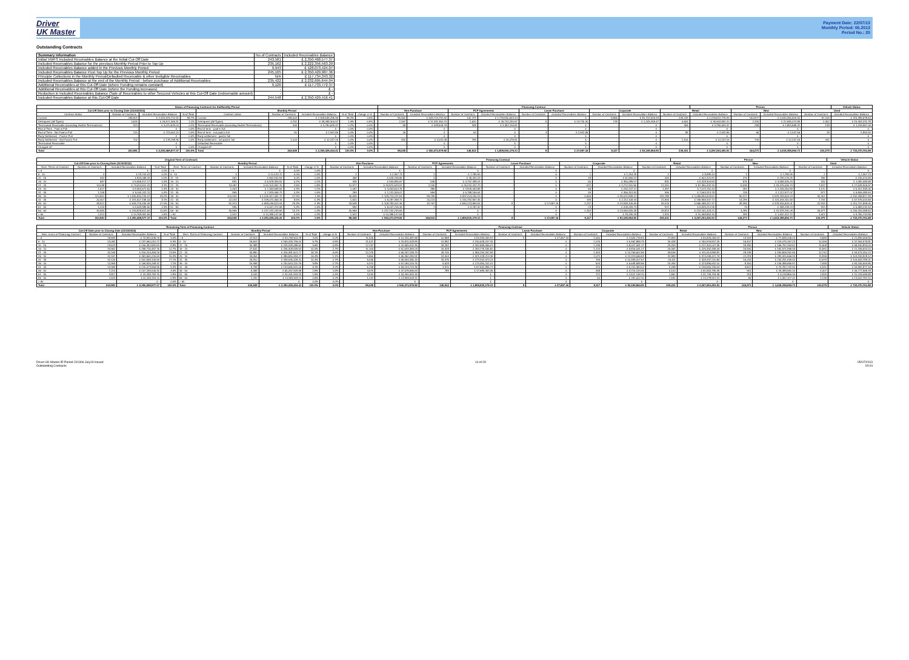Driver
UK Master
Payment Date: 22/07/13
Monthly Period: 06.2013
Period No.: 20
Outstanding Contracts
| Summary Information | No of Contracts | Included Receivables Balance |
| Initial VWFS Included Receivables Balance at the Initial Cut-Off Date | 243,581 | £ 2,350,468,577.37 |
| Included Receivables Balance for the previous Monthly Period Prior to Top Up | 235,162 | £ 2,222,356,563.29 |
| Included Receivables Balance added in the Previous Monthly Period | 9,943 | £ 128,073,424.07 |
| Included Receivables Balance Post Top Up for the Previous Monthly Period | 245,105 | £ 2,350,429,987.36 |
| Principle Collections in the Monthly Period/Defaulted Receivable & other Ineligible Receivables | N/A | £ 117,734,343.32 |
| Included Receivables Balance at the end of the Monthly Period - before purchase of Additional Receivables | 235,422 | £ 2,232,695,644.04 |
| Additional Receivables at this Cut-Off Date (where Funding remains constant) | 9,126 | £ 117,733,772.37 |
| Additional Receivables at this Cut-Off Date (where the Funding increases) | - | £ - |
| Reduction in Included Receivables Balance (Sale of Receivables to other Secured Vehicles at this Cut-Off Date (redeemable amount) | - | £ - |
| Included Receivables Balance at this Cut-Off Date | 244,548 | £ 2,350,429,416.41 |
| Status of Financing Contracts for theMonthly Period | | | | | | | | | | Financing Contract | | | | | | | | | Person | | | | Vehicle Status |
| --- | --- | --- | --- | --- | --- | --- | --- | --- | --- | --- | --- | --- | --- | --- | --- | --- | --- | --- | --- | --- | --- | --- | --- |
| Cut-Off Date prior to Closing Date (31/10/2012) | | | | Monthly Period | | | | | | Hire Purchase | | PCP Agreements | | Lease Purchase | | Corporate | | Retail | | New | | Used | |
| Contract Status | Number of Contracts | Included Receivables Balance | % of Total | Contract status | Number of Contracts | Included Receivables Balance | % of Total | change in % | | Number of Contracts | Included Receivables Balance | Number of Contracts | Included Receivables Balance | Number of Contracts | Included Receivables Balance | Number of Contracts | Included Receivables Balance | Number of Contracts | Included Receivables Balance | Number of Contracts | Included Receivables Balance | Number of Contracts | Included Receivables Balance |
| Current | 238,907 | £ 2,319,976,772.41 | 98.7% | Current | 238,003 | £ 2,308,545,295.36 | 98.2% | 0.5% | | 95,362 | £ 528,714,791.92 | 142,721 | £ 1,779,830,543.44 | - | £ - | 8,955 | £ 81,722,519.43 | 229,228 | £ 2,226,822,775.93 | 140,877 | £ 1,593,155,616.92 | 97,206 | £ 715,389,678.54 |
| Delinquent (All Types) | 3,525 | £ 26,517,465.41 | 1.1% | Delinquent (All Types) | 4,792 | £ 38,088,300.97 | 1.6% | -0.5% | | 2,167 | £ 11,331,350.70 | 2,610 | £ 26,732,240.67 | 5 | £ 24,715.30 | 178 | £ 1,443,445.47 | 4,604 | £ 36,644,861.20 | 2,330 | £ 22,635,074.89 | 2,452 | £ 15,453,231.78 |
| Terminated Receivable (excluding Hostile Terminations) | 324 | £ 3,070,509.00 | 0.1% | Terminated Receivable (excluding Hostile Terminations) | 406 | £ 3,780,625.37 | 0.2% | 0.0% | | 58 | £ 428,508.76 | 348 | £ 3,352,116.61 | - | £ - | - | £ - | 406 | £ 3,780,625.37 | 258 | £ 2,553,668.31 | 148 | £ 1,226,957.06 |
| End of Term - Paid in Full | - | £ - | 0.0% | End of term - paid in full | - | £ - | 0.0% | 0.0% | | - | £ - | - | £ - | - | £ - | - | £ - | - | £ - | - | £ - | - | £ - |
| End of Term - Not Paid in Full | 120 | £ 723,062.20 | 0.0% | End of term - not paid in full | 90 | £ 2,941.86 | 0.0% | 0.0% | | 26 | £ - | 64 | £ - | 3 | £ 2,941.86 | - | £ - | 88 | £ 2,941.86 | 65 | £ 2,047.56 | 28 | £ 894.30 |
| Early Settlement - Paid in Full | - | £ - | 0.0% | Early settlement - paid in full | - | £ - | 0.0% | 0.0% | | - | £ - | - | £ - | - | £ - | - | £ - | - | £ - | - | £ - | - | £ - |
| Early Settlement - Not Paid in Full | 702 | £ 178,768.35 | 0.0% | Early settlement - not paid in full | 1,104 | £ 12,247.15 | 0.0% | 0.0% | | 415 | £ 3,031.46 | 769 | £ 15,278.61 | - | £ - | - | £ - | 1,104 | £ 12,247.15 | 743 | £ 12,247.15 | 441 | £ - |
| Terminated Receivable | - | £ - | - | Defaulted Receivable | - | £ - | 0.0% | 0.0% | | - | £ - | - | £ - | - | £ - | - | £ - | - | £ - | - | £ - | - | £ - |
| Charged-off | - | £ - | 0.0% | Charged-off | - | £ - | 0.0% | 0.0% | | - | £ - | - | £ - | - | £ - | - | £ - | - | £ - | - | £ - | - | £ - |
| Total | 243,581 | £ 2,350,468,577.37 | 100.0% | Total | 244,548 | £ 2,350,429,416.41 | 100.0% | 0.0% | | 98,028 | £ 540,471,579.92 | 146,512 | £ 1,809,930,179.33 | 8 | £ 27,657.16 | 9,117 | £ 83,165,964.90 | 235,431 | £ 2,267,263,451.51 | 144,273 | £ 1,618,358,654.73 | 100,275 | £ 732,070,761.68 |
| Original Term of Contracts | | | | | | | | | | Financing Contract | | | | | | | | | Person | | | | Vehicle Status |
| --- | --- | --- | --- | --- | --- | --- | --- | --- | --- | --- | --- | --- | --- | --- | --- | --- | --- | --- | --- | --- | --- | --- | --- |
| Cut-Off Date prior to Closing Date (31/10/2012) | | | | Monthly Period | | | | | | Hire Purchase | | PCP Agreements | | Lease Purchase | | Corporate | | Retail | | New | | Used | |
| Rem. Terms of Contract | Number of Contracts | Included Receivables Balance | % of Total | Rem. Terms of Contract | Number of Contracts | Included Receivables Balance | % of Total | change in % | | Number of Contracts | Included Receivables Balance | Number of Contracts | Included Receivables Balance | Number of Contracts | Included Receivables Balance | Number of Contracts | Included Receivables Balance | Number of Contracts | Included Receivables Balance | Number of Contracts | Included Receivables Balance | Number of Contracts | Included Receivables Balance |
| < 6 | - | £ - | 0.0% | < 6 | - | £ - | 0.0% | 0.0% | | - | £ - | - | £ - | - | £ - | - | £ - | - | £ - | - | £ - | - | £ - |
| 6 - 10 | 4 | £ 29,703.03 | 0.0% | 6 - 10 | 3 | £ 10,143.72 | 0.0% | 0.0% | | 2 | £ 2,357.73 | 1 | £ 7,785.99 | - | £ - | 1 | £ 1,254.28 | 2 | £ 8,889.44 | 1 | £ 7,785.99 | 2 | £ 2,357.73 |
| 11 - 15 | 463 | £ 834,068.15 | 0.0% | 11 - 15 | 461 | £ 654,190.94 | 0.0% | 0.0% | | 458 | £ 618,758.65 | 3 | £ 35,432.29 | - | £ - | 18 | £ 51,869.13 | 443 | £ 602,321.81 | 275 | £ 239,176.25 | 186 | £ 415,014.69 |
| 16 - 20 | 887 | £ 6,958,417.17 | 0.3% | 16 - 20 | 891 | £ 5,678,393.91 | 0.2% | 0.1% | | 346 | £ 940,895.67 | 545 | £ 4,737,498.24 | - | £ - | 60 | £ 350,089.07 | 831 | £ 5,328,304.84 | 576 | £ 4,598,325.23 | 315 | £ 1,080,068.68 |
| 21 - 25 | 14,048 | £ 73,414,612.41 | 3.1% | 21 - 25 | 13,082 | £ 61,103,352.70 | 2.6% | 0.5% | | 10,977 | £ 34,870,929.91 | 2,105 | £ 26,232,422.79 | - | £ - | 672 | £ 3,712,920.55 | 12,410 | £ 57,390,432.15 | 5,535 | £ 33,475,046.73 | 7,547 | £ 27,628,305.97 |
| 26 - 30 | 1,627 | £ 8,953,671.52 | 0.4% | 26 - 30 | 1,453 | £ 7,363,558.64 | 0.3% | 0.1% | | 1,067 | £ 3,454,504.76 | 386 | £ 3,909,053.88 | - | £ - | 56 | £ 292,247.21 | 1,397 | £ 7,071,311.43 | 283 | £ 2,206,250.59 | 1,170 | £ 5,157,308.05 |
| 31 - 35 | 1,108 | £ 9,004,241.11 | 0.4% | 31 - 35 | 995 | £ 7,919,465.71 | 0.3% | 0.0% | | 299 | £ 1,131,309.07 | 696 | £ 6,788,156.64 | - | £ - | 49 | £ 356,151.93 | 946 | £ 7,563,313.78 | 118 | £ 1,112,977.07 | 877 | £ 6,806,488.64 |
| 36 - 40 | 122,551 | £ 1,155,830,725.07 | 49.2% | 36 - 40 | 120,434 | £ 1,125,917,461.72 | 47.9% | 1.3% | | 30,639 | £ 128,714,221.53 | 89,795 | £ 997,203,240.19 | - | £ - | 4,646 | £ 39,022,838.21 | 115,788 | £ 1,086,894,623.51 | 90,127 | £ 933,418,644.23 | 30,307 | £ 192,498,817.49 |
| 41 - 45 | 20,307 | £ 191,507,198.04 | 8.1% | 41 - 45 | 22,033 | £ 199,070,456.15 | 8.5% | -0.3% | | 1,820 | £ 8,287,498.71 | 20,213 | £ 190,782,957.45 | - | £ - | 199 | £ 2,112,108.44 | 21,834 | £ 196,958,347.72 | 14,299 | £ 131,094,411.58 | 7,734 | £ 67,976,044.58 |
| 46 - 50 | 48,512 | £ 635,776,184.09 | 27.0% | 46 - 50 | 51,313 | £ 689,036,523.06 | 29.3% | -2.3% | | 18,538 | £ 108,783,001.36 | 32,767 | £ 580,223,864.54 | 8 | £ 27,657.16 | 2,237 | £ 23,948,105.69 | 49,076 | £ 665,088,417.37 | 28,395 | £ 478,326,625.01 | 22,918 | £ 210,707,898.05 |
| 51 - 55 | 1,016 | £ 6,549,985.60 | 0.3% | 51 - 55 | 995 | £ 6,057,472.68 | 0.3% | 0.0% | | 994 | £ 6,047,705.36 | 1 | £ 9,767.32 | - | £ - | 23 | £ 208,259.73 | 972 | £ 5,849,212.95 | 76 | £ 368,238.24 | 919 | £ 5,689,234.44 |
| 56 - 60 | 30,584 | £ 246,828,821.62 | 10.5% | 56 - 60 | 30,966 | £ 237,232,249.59 | 10.1% | 0.4% | | 30,966 | £ 237,232,249.59 | - | £ - | - | £ - | 1,153 | £ 13,080,825.38 | 29,813 | £ 224,151,424.21 | 4,289 | £ 31,978,761.09 | 26,677 | £ 205,253,488.50 |
| > 60 | 2,414 | £ 14,769,951.56 | 0.6% | > 60 | 1,922 | £ 10,388,147.58 | 0.4% | 0.2% | | 1,922 | £ 10,388,147.58 | - | £ - | - | £ - | 3 | £ 29,295.28 | 1,919 | £ 10,358,852.30 | 299 | £ 1,632,412.72 | 1,623 | £ 8,755,734.86 |
| Total | 243,581 | £ 2,350,468,577.37 | 100.0% | Total | 244,548 | £ 2,350,429,416.41 | 100.0% | 0.0% | | 98,028 | £ 540,471,579.92 | 146,512 | £ 1,809,930,179.33 | 8 | £ 27,657.16 | 9,117 | £ 83,165,964.90 | 235,431 | £ 2,267,263,451.51 | 144,273 | £ 1,618,358,654.73 | 100,275 | £ 732,070,761.68 |
| Remaining Term of Financing Contract | | | | | | | | | | Financing Contract | | | | | | | | | Person | | | | Vehicle Status |
| --- | --- | --- | --- | --- | --- | --- | --- | --- | --- | --- | --- | --- | --- | --- | --- | --- | --- | --- | --- | --- | --- | --- | --- |
| Cut-Off Date prior to Closing Date (31/10/2012) | | | | Monthly Period | | | | | | Hire Purchase | | PCP Agreements | | Lease Purchase | | Corporate | | Retail | | New | | Used | |
| Rem. terms of Financing Contract | Number of Contracts | Included Receivables Balance | % of Total | Rem. Terms of Financing Contract | Number of Contracts | Included Receivables Balance | % of Total | change in % | | Number of Contracts | Included Receivables Balance | Number of Contracts | Included Receivables Balance | Number of Contracts | Included Receivables Balance | Number of Contracts | Included Receivables Balance | Number of Contracts | Included Receivables Balance | Number of Contracts | Included Receivables Balance | Number of Contracts | Included Receivables Balance |
| < 6 | 18,583 | £ 70,832,649.76 | 3.0% | < 6 | 22,913 | £ 93,748,904.78 | 4.0% | -1.0% | | 11,925 | £ 10,326,487.68 | 10,988 | £ 83,393,059.97 | 8 | £ 27,657.16 | 1,060 | £ 2,609,718.64 | 21,853 | £ 90,829,266.14 | 13,324 | £ 71,848,446.23 | 9,589 | £ 21,899,058.55 |
| 6 - 10 | 24,081 | £ 137,660,010.72 | 5.9% | 6 - 10 | 26,503 | £ 156,439,736.04 | 6.7% | -0.8% | | 11,521 | £ 25,811,528.89 | 14,982 | £ 130,628,207.15 | - | £ - | 1,075 | £ 5,462,888.79 | 25,428 | £ 150,976,847.25 | 16,407 | £ 119,075,157.23 | 10,096 | £ 37,364,578.81 |
| 11 - 15 | 29,523 | £ 206,452,581.84 | 8.8% | 11 - 15 | 30,388 | £ 225,328,088.52 | 9.6% | -0.8% | | 12,137 | £ 42,659,032.45 | 18,251 | £ 182,669,056.07 | - | £ - | 1,135 | £ 8,027,061.17 | 29,253 | £ 217,301,027.35 | 18,780 | £ 166,797,254.52 | 11,608 | £ 58,530,834.00 |
| 16 - 20 | 34,951 | £ 298,715,457.75 | 12.7% | 16 - 20 | 27,531 | £ 235,308,539.53 | 10.0% | 2.7% | | 11,103 | £ 51,533,384.03 | 16,428 | £ 183,775,155.50 | - | £ - | 1,170 | £ 9,816,041.27 | 26,361 | £ 225,492,498.26 | 15,940 | £ 162,971,996.33 | 11,591 | £ 72,336,543.20 |
| 21 - 25 | 32,169 | £ 316,244,459.26 | 13.5% | 21 - 25 | 40,880 | £ 425,381,501.77 | 18.1% | -4.6% | | 12,175 | £ 69,187,248.79 | 28,705 | £ 356,194,252.98 | - | £ - | 1,344 | £ 13,766,602.96 | 39,536 | £ 411,614,898.81 | 28,138 | £ 330,808,251.55 | 12,742 | £ 94,573,250.22 |
| 26 - 30 | 32,167 | £ 361,561,220.63 | 15.4% | 26 - 30 | 34,054 | £ 386,590,494.27 | 16.4% | -1.1% | | 9,650 | £ 65,362,280.91 | 24,404 | £ 321,228,213.36 | - | £ - | 1,071 | £ 12,319,066.53 | 32,983 | £ 374,269,427.74 | 22,218 | £ 283,420,566.15 | 11,836 | £ 103,159,928.12 |
| 31 - 35 | 32,125 | £ 402,598,105.96 | 17.1% | 31 - 35 | 26,910 | £ 338,935,428.41 | 14.4% | 2.7% | | 8,435 | £ 65,593,455.18 | 18,475 | £ 273,341,973.23 | - | £ - | 799 | £ 10,498,207.57 | 26,111 | £ 328,437,220.84 | 16,234 | £ 234,291,639.40 | 10,676 | £ 104,643,789.01 |
| 36 - 40 | 12,959 | £ 166,826,268.32 | 7.1% | 36 - 40 | 15,998 | £ 230,544,220.76 | 9.8% | -2.7% | | 6,470 | £ 57,094,019.75 | 9,528 | £ 173,450,201.01 | - | £ - | 504 | £ 6,648,588.66 | 15,494 | £ 223,895,632.10 | 8,150 | £ 146,388,655.91 | 7,848 | £ 84,155,564.85 |
| 41 - 45 | 14,369 | £ 219,073,956.95 | 9.3% | 41 - 45 | 9,738 | £ 143,665,620.06 | 6.1% | 3.2% | | 5,768 | £ 56,103,723.35 | 3,970 | £ 87,561,896.71 | - | £ - | 470 | £ 6,701,484.02 | 9,268 | £ 136,964,136.04 | 3,807 | £ 79,782,742.90 | 5,931 | £ 63,882,877.16 |
| 46 - 50 | 7,214 | £ 107,299,005.30 | 4.6% | 46 - 50 | 5,368 | £ 65,267,929.98 | 2.8% | 1.8% | | 4,579 | £ 47,578,566.63 | 789 | £ 17,689,363.35 | - | £ - | 268 | £ 3,714,134.49 | 5,100 | £ 61,553,795.49 | 961 | £ 18,489,961.20 | 4,407 | £ 46,777,968.78 |
| 51 - 55 | 3,817 | £ 43,258,784.75 | 1.8% | 51 - 55 | 3,033 | £ 34,261,943.18 | 1.5% | 0.4% | | 3,033 | £ 34,261,943.18 | - | £ - | - | £ - | 171 | £ 2,512,148.70 | 2,862 | £ 31,749,794.48 | 218 | £ 3,018,856.30 | 2,815 | £ 31,243,086.88 |
| 56 - 60 | 1,623 | £ 20,163,115.10 | 0.9% | 56 - 60 | 1,232 | £ 14,959,909.11 | 0.6% | 0.2% | | 1,232 | £ 14,959,909.11 | - | £ - | - | £ - | 50 | £ 781,002.10 | 1,182 | £ 14,178,907.01 | 96 | £ 1,457,127.01 | 1,136 | £ 13,502,782.10 |
| > 60 | - | £ - | 0.0% | > 60 | - | £ - | 0.0% | 0.0% | | - | £ - | - | £ - | - | £ - | - | £ - | - | £ - | - | £ - | - | £ - |
| Total | 243,581 | £ 2,350,468,577.37 | 100.0% | Total | 244,548 | £ 2,350,429,416.41 | 100.0% | 0.0% | | 98,028 | £ 540,471,579.92 | 146,512 | £ 1,809,930,179.33 | 8 | £ 27,657.16 | 9,117 | £ 83,165,964.90 | 235,431 | £ 2,267,263,451.51 | 144,273 | £ 1,618,358,654.73 | 100,275 | £ 732,070,761.68 |
Driver UK Master IR Period 201306 July13 Issued
Outstanding Contracts
14 of 29 05/07/2013
15:04